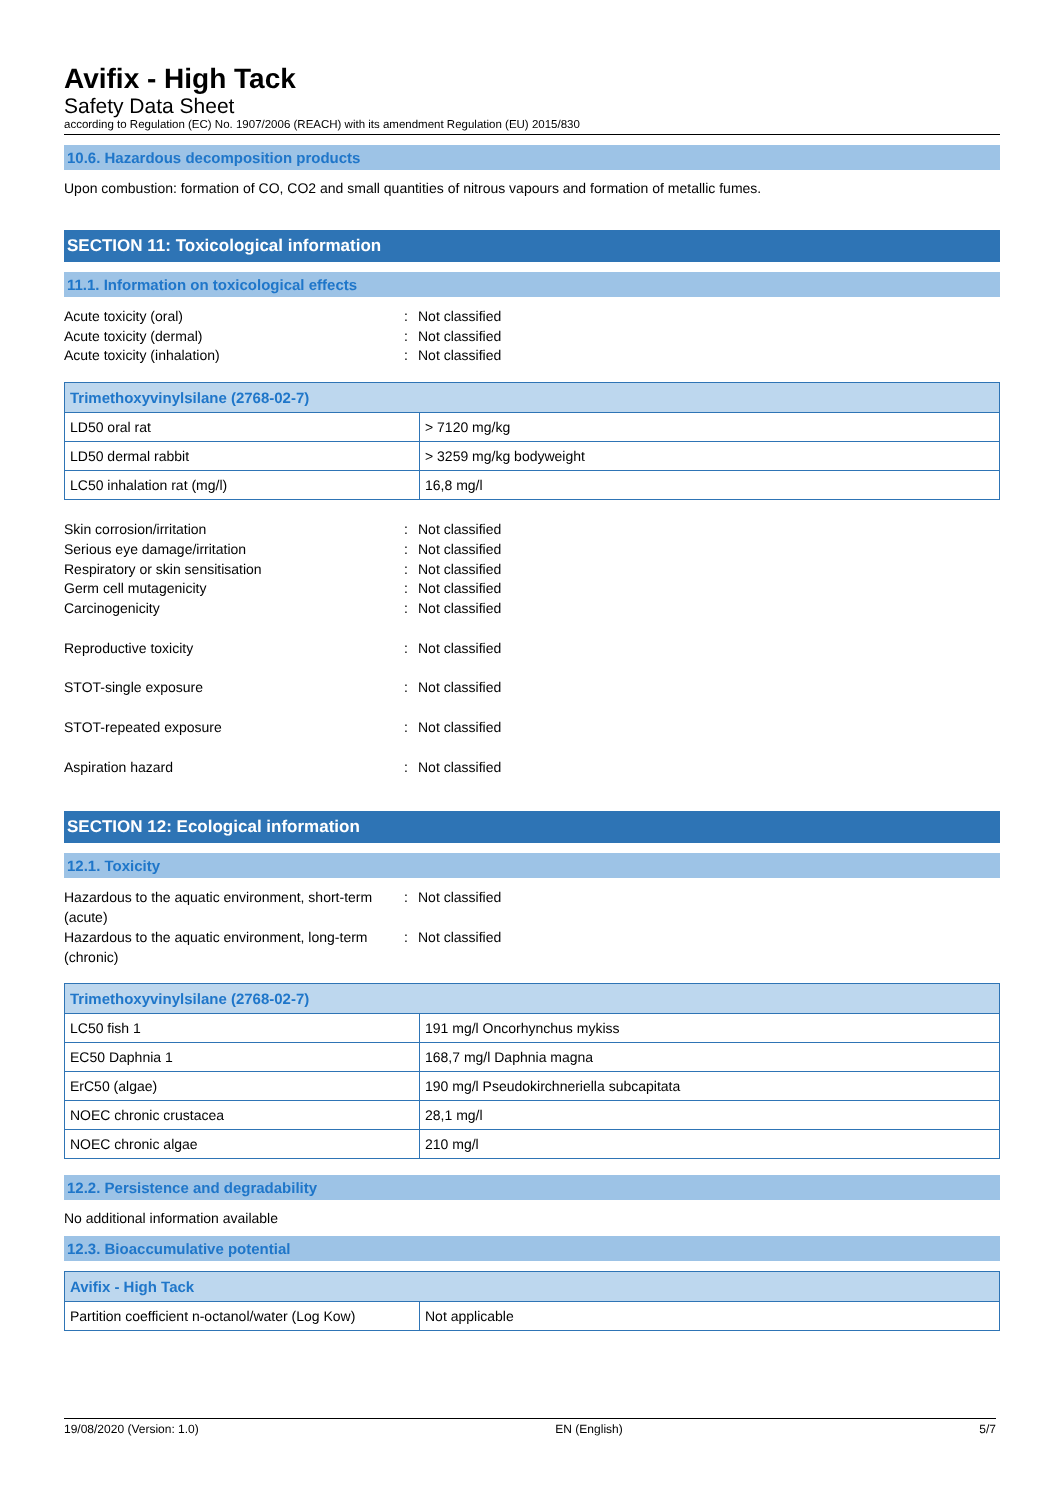Avifix - High Tack
Safety Data Sheet
according to Regulation (EC) No. 1907/2006 (REACH) with its amendment Regulation (EU) 2015/830
10.6. Hazardous decomposition products
Upon combustion: formation of CO, CO2 and small quantities of nitrous vapours and formation of metallic fumes.
SECTION 11: Toxicological information
11.1. Information on toxicological effects
Acute toxicity (oral): Not classified Acute toxicity (dermal): Not classified Acute toxicity (inhalation): Not classified
| Trimethoxyvinylsilane (2768-02-7) | |
| --- | --- |
| LD50 oral rat | > 7120 mg/kg |
| LD50 dermal rabbit | > 3259 mg/kg bodyweight |
| LC50 inhalation rat (mg/l) | 16,8 mg/l |
Skin corrosion/irritation: Not classified Serious eye damage/irritation: Not classified Respiratory or skin sensitisation: Not classified Germ cell mutagenicity: Not classified Carcinogenicity: Not classified Reproductive toxicity: Not classified STOT-single exposure: Not classified STOT-repeated exposure: Not classified Aspiration hazard: Not classified
SECTION 12: Ecological information
12.1. Toxicity
Hazardous to the aquatic environment, short-term (acute): Not classified Hazardous to the aquatic environment, long-term (chronic): Not classified
| Trimethoxyvinylsilane (2768-02-7) | |
| --- | --- |
| LC50 fish 1 | 191 mg/l Oncorhynchus mykiss |
| EC50 Daphnia 1 | 168,7 mg/l Daphnia magna |
| ErC50 (algae) | 190 mg/l Pseudokirchneriella subcapitata |
| NOEC chronic crustacea | 28,1 mg/l |
| NOEC chronic algae | 210 mg/l |
12.2. Persistence and degradability
No additional information available
12.3. Bioaccumulative potential
| Avifix - High Tack | |
| --- | --- |
| Partition coefficient n-octanol/water (Log Kow) | Not applicable |
19/08/2020 (Version: 1.0) EN (English) 5/7